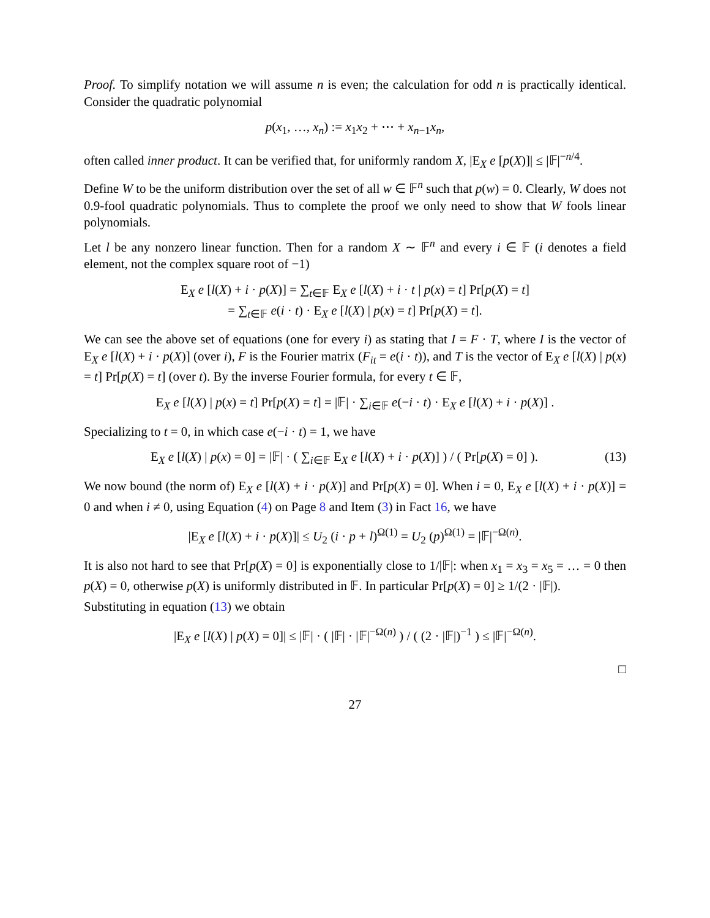Proof. To simplify notation we will assume n is even; the calculation for odd n is practically identical. Consider the quadratic polynomial
p(x<sub>1</sub>, …, x<sub>n</sub>) := x<sub>1</sub>x<sub>2</sub> + ⋯ + x<sub>n−1</sub>x<sub>n</sub>,
often called inner product. It can be verified that, for uniformly random X, |E<sub>X</sub> e [p(X)]| ≤ |𝔽|<sup>−n/4</sup>.
Define W to be the uniform distribution over the set of all w ∈ 𝔽<sup>n</sup> such that p(w) = 0. Clearly, W does not 0.9-fool quadratic polynomials. Thus to complete the proof we only need to show that W fools linear polynomials.
Let l be any nonzero linear function. Then for a random X ∼ 𝔽<sup>n</sup> and every i ∈ 𝔽 (i denotes a field element, not the complex square root of −1)
E<sub>X</sub> e [l(X) + i · p(X)] = ∑<sub>t∈𝔽</sub> E<sub>X</sub> e [l(X) + i · t | p(x) = t] Pr[p(X) = t]
= ∑<sub>t∈𝔽</sub> e(i · t) · E<sub>X</sub> e [l(X) | p(x) = t] Pr[p(X) = t].
We can see the above set of equations (one for every i) as stating that I = F · T, where I is the vector of E<sub>X</sub> e [l(X) + i · p(X)] (over i), F is the Fourier matrix (F<sub>it</sub> = e(i · t)), and T is the vector of E<sub>X</sub> e [l(X) | p(x) = t] Pr[p(X) = t] (over t). By the inverse Fourier formula, for every t ∈ 𝔽,
E<sub>X</sub> e [l(X) | p(x) = t] Pr[p(X) = t] = |𝔽| · ∑<sub>i∈𝔽</sub> e(−i · t) · E<sub>X</sub> e [l(X) + i · p(X)] .
Specializing to t = 0, in which case e(−i · t) = 1, we have
E<sub>X</sub> e [l(X) | p(x) = 0] = |𝔽| · ( ∑<sub>i∈𝔽</sub> E<sub>X</sub> e [l(X) + i · p(X)] ) / ( Pr[p(X) = 0] ). (13)
We now bound (the norm of) E<sub>X</sub> e [l(X) + i · p(X)] and Pr[p(X) = 0]. When i = 0, E<sub>X</sub> e [l(X) + i · p(X)] = 0 and when i ≠ 0, using Equation (4) on Page 8 and Item (3) in Fact 16, we have
|E<sub>X</sub> e [l(X) + i · p(X)]| ≤ U<sub>2</sub> (i · p + l)<sup>Ω(1)</sup> = U<sub>2</sub> (p)<sup>Ω(1)</sup> = |𝔽|<sup>−Ω(n)</sup>.
It is also not hard to see that Pr[p(X) = 0] is exponentially close to 1/|𝔽|: when x<sub>1</sub> = x<sub>3</sub> = x<sub>5</sub> = … = 0 then p(X) = 0, otherwise p(X) is uniformly distributed in 𝔽. In particular Pr[p(X) = 0] ≥ 1/(2 · |𝔽|).
Substituting in equation (13) we obtain
|E<sub>X</sub> e [l(X) | p(X) = 0]| ≤ |𝔽| · ( |𝔽| · |𝔽|<sup>−Ω(n)</sup> ) / ( (2 · |𝔽|)<sup>−1</sup> ) ≤ |𝔽|<sup>−Ω(n)</sup>.
□
27